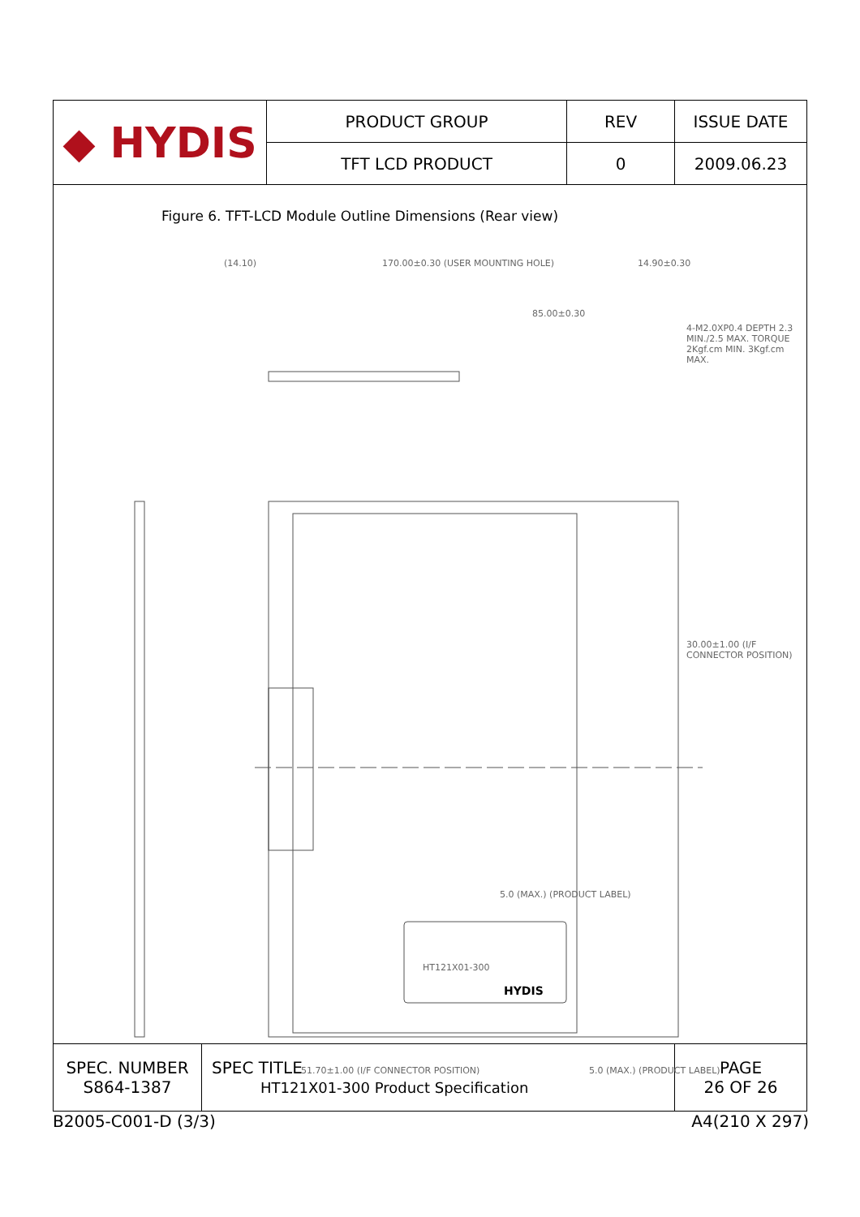| ◆ HYDIS | PRODUCT GROUP | REV | ISSUE DATE |
| | TFT LCD PRODUCT | 0 | 2009.06.23 |
Figure 6. TFT-LCD Module Outline Dimensions (Rear view)
(14.10) 170.00±0.30 (USER MOUNTING HOLE) 14.90±0.30
85.00±0.30
4-M2.0XP0.4 DEPTH 2.3 MIN./2.5 MAX. TORQUE 2Kgf.cm MIN. 3Kgf.cm MAX.
30.00±1.00 (I/F CONNECTOR POSITION)
5.0 (MAX.) (PRODUCT LABEL)
HT121X01-300
HYDIS
51.70±1.00 (I/F CONNECTOR POSITION) 5.0 (MAX.) (PRODUCT LABEL)
| SPEC. NUMBER S864-1387 | SPEC TITLE HT121X01-300 Product Specification | PAGE 26 OF 26 |
B2005-C001-D (3/3) A4(210 X 297)